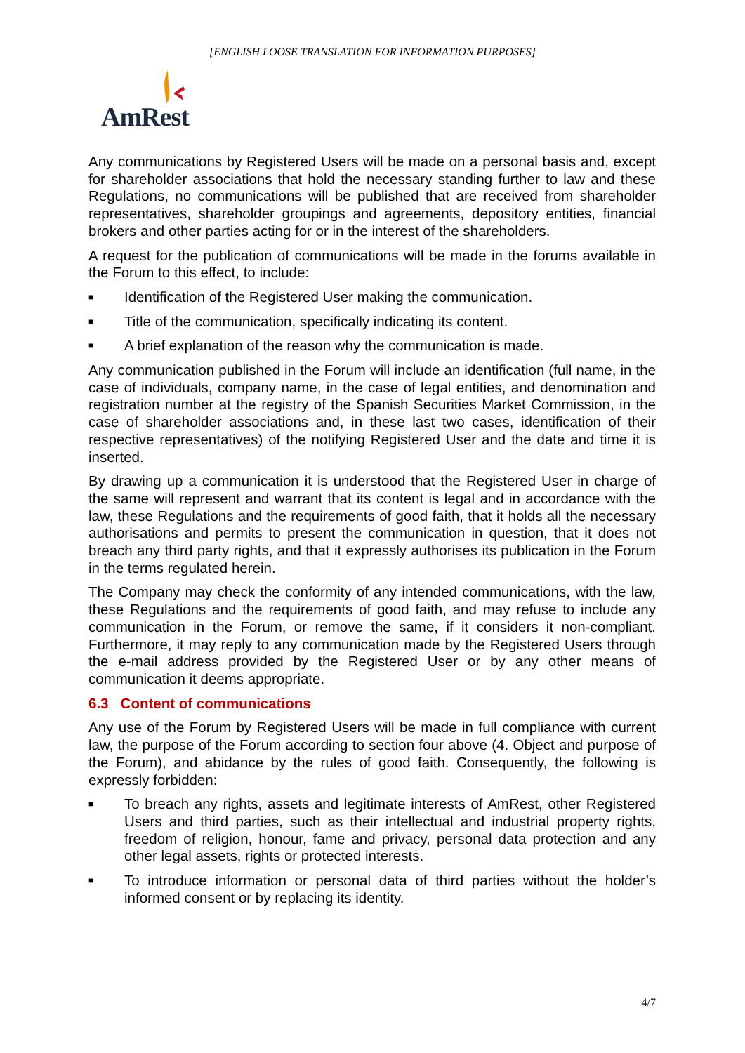[ENGLISH LOOSE TRANSLATION FOR INFORMATION PURPOSES]
AmRest
Any communications by Registered Users will be made on a personal basis and, except for shareholder associations that hold the necessary standing further to law and these Regulations, no communications will be published that are received from shareholder representatives, shareholder groupings and agreements, depository entities, financial brokers and other parties acting for or in the interest of the shareholders.
A request for the publication of communications will be made in the forums available in the Forum to this effect, to include:
■ Identification of the Registered User making the communication.
■ Title of the communication, specifically indicating its content.
■ A brief explanation of the reason why the communication is made.
Any communication published in the Forum will include an identification (full name, in the case of individuals, company name, in the case of legal entities, and denomination and registration number at the registry of the Spanish Securities Market Commission, in the case of shareholder associations and, in these last two cases, identification of their respective representatives) of the notifying Registered User and the date and time it is inserted.
By drawing up a communication it is understood that the Registered User in charge of the same will represent and warrant that its content is legal and in accordance with the law, these Regulations and the requirements of good faith, that it holds all the necessary authorisations and permits to present the communication in question, that it does not breach any third party rights, and that it expressly authorises its publication in the Forum in the terms regulated herein.
The Company may check the conformity of any intended communications, with the law, these Regulations and the requirements of good faith, and may refuse to include any communication in the Forum, or remove the same, if it considers it non-compliant. Furthermore, it may reply to any communication made by the Registered Users through the e-mail address provided by the Registered User or by any other means of communication it deems appropriate.
6.3 Content of communications
Any use of the Forum by Registered Users will be made in full compliance with current law, the purpose of the Forum according to section four above (4. Object and purpose of the Forum), and abidance by the rules of good faith. Consequently, the following is expressly forbidden:
■ To breach any rights, assets and legitimate interests of AmRest, other Registered Users and third parties, such as their intellectual and industrial property rights, freedom of religion, honour, fame and privacy, personal data protection and any other legal assets, rights or protected interests.
■ To introduce information or personal data of third parties without the holder’s informed consent or by replacing its identity.
4/7